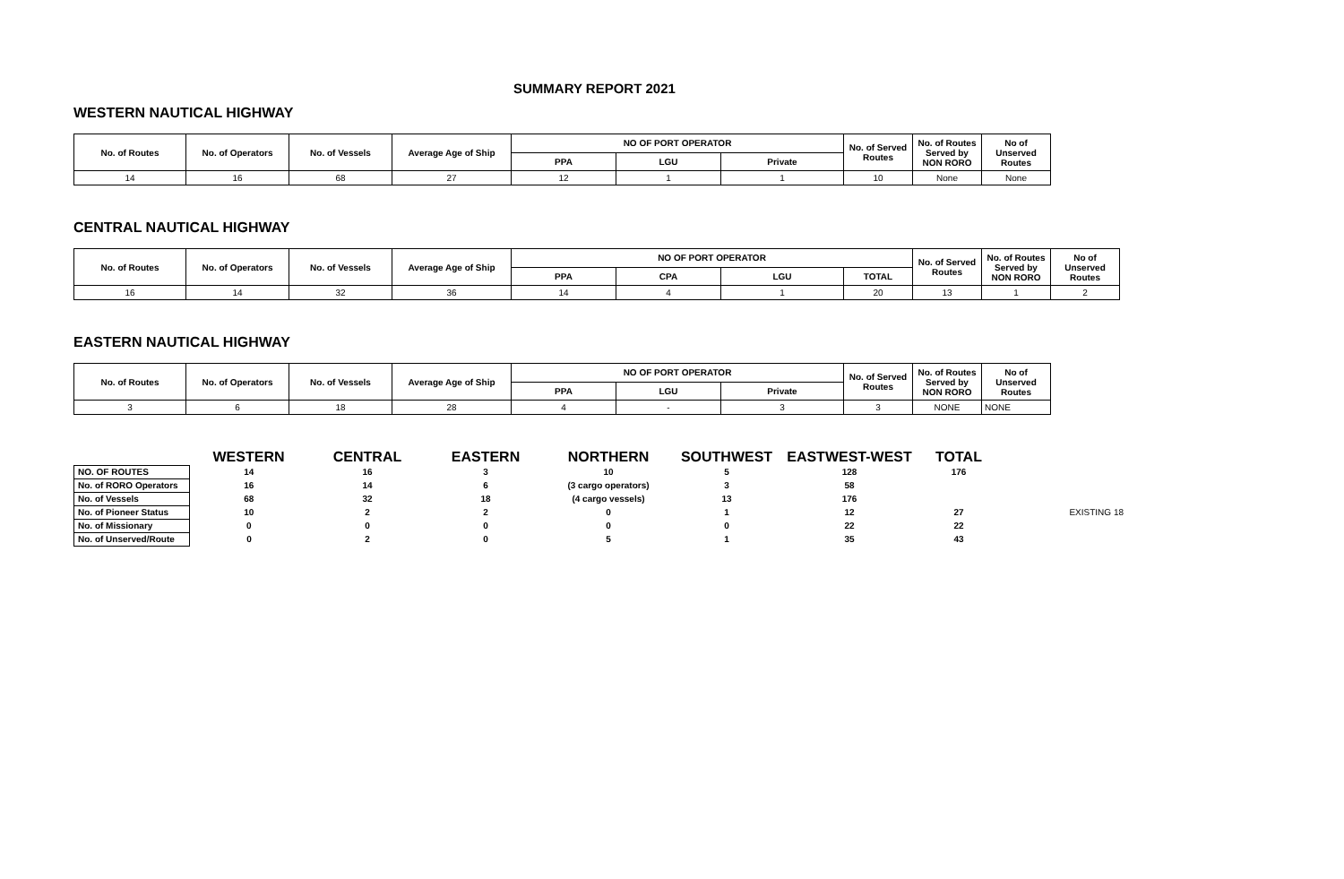SUMMARY REPORT 2021
WESTERN NAUTICAL HIGHWAY
| No. of Routes | No. of Operators | No. of Vessels | Average Age of Ship | NO OF PORT OPERATOR | | | No. of Served Routes | No. of Routes Served by NON RORO | No of Unserved Routes |
| --- | --- | --- | --- | --- | --- | --- | --- | --- | --- |
| | | | | PPA | LGU | Private | | | |
| 14 | 16 | 68 | 27 | 12 | 1 | 1 | 10 | None | None |
CENTRAL NAUTICAL HIGHWAY
| No. of Routes | No. of Operators | No. of Vessels | Average Age of Ship | NO OF PORT OPERATOR | | | | No. of Served Routes | No. of Routes Served by NON RORO | No of Unserved Routes |
| --- | --- | --- | --- | --- | --- | --- | --- | --- | --- | --- |
| | | | | PPA | CPA | LGU | TOTAL | | | |
| 16 | 14 | 32 | 36 | 14 | 4 | 1 | 20 | 13 | 1 | 2 |
EASTERN NAUTICAL HIGHWAY
| No. of Routes | No. of Operators | No. of Vessels | Average Age of Ship | NO OF PORT OPERATOR | | | No. of Served Routes | No. of Routes Served by NON RORO | No of Unserved Routes |
| --- | --- | --- | --- | --- | --- | --- | --- | --- | --- |
| | | | | PPA | LGU | Private | | | |
| 3 | 6 | 18 | 28 | 4 | - | 3 | 3 | NONE | NONE |
| | WESTERN | CENTRAL | EASTERN | NORTHERN | SOUTHWEST | EASTWEST-WEST | TOTAL | |
| --- | --- | --- | --- | --- | --- | --- | --- | --- |
| NO. OF ROUTES | 14 | 16 | 3 | 10 | 5 | 128 | 176 | |
| No. of RORO Operators | 16 | 14 | 6 | (3 cargo operators) | 3 | 58 | | |
| No. of Vessels | 68 | 32 | 18 | (4 cargo vessels) | 13 | 176 | | |
| No. of Pioneer Status | 10 | 2 | 2 | 0 | 1 | 12 | 27 | EXISTING 18 |
| No. of Missionary | 0 | 0 | 0 | 0 | 0 | 22 | 22 | |
| No. of Unserved/Route | 0 | 2 | 0 | 5 | 1 | 35 | 43 | |